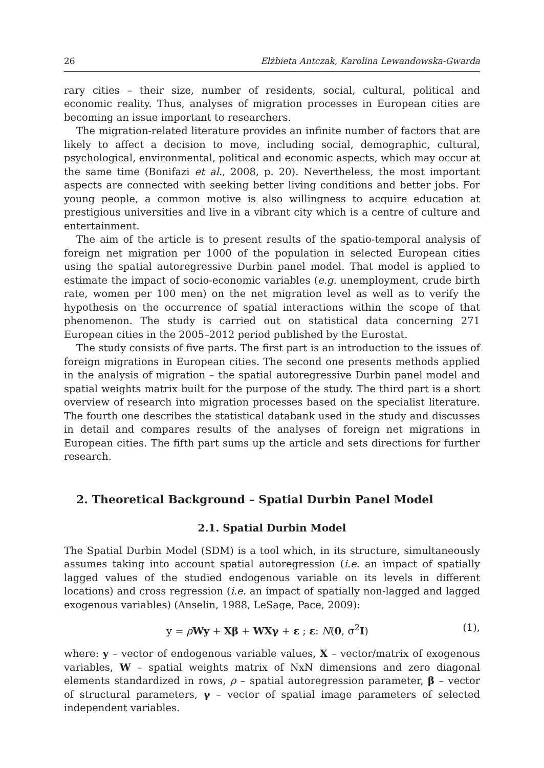26 Elżbieta Antczak, Karolina Lewandowska-Gwarda
rary cities – their size, number of residents, social, cultural, political and economic reality. Thus, analyses of migration processes in European cities are becoming an issue important to researchers.
The migration-related literature provides an infinite number of factors that are likely to affect a decision to move, including social, demographic, cultural, psychological, environmental, political and economic aspects, which may occur at the same time (Bonifazi et al., 2008, p. 20). Nevertheless, the most important aspects are connected with seeking better living conditions and better jobs. For young people, a common motive is also willingness to acquire education at prestigious universities and live in a vibrant city which is a centre of culture and entertainment.
The aim of the article is to present results of the spatio-temporal analysis of foreign net migration per 1000 of the population in selected European cities using the spatial autoregressive Durbin panel model. That model is applied to estimate the impact of socio-economic variables (e.g. unemployment, crude birth rate, women per 100 men) on the net migration level as well as to verify the hypothesis on the occurrence of spatial interactions within the scope of that phenomenon. The study is carried out on statistical data concerning 271 European cities in the 2005–2012 period published by the Eurostat.
The study consists of five parts. The first part is an introduction to the issues of foreign migrations in European cities. The second one presents methods applied in the analysis of migration – the spatial autoregressive Durbin panel model and spatial weights matrix built for the purpose of the study. The third part is a short overview of research into migration processes based on the specialist literature. The fourth one describes the statistical databank used in the study and discusses in detail and compares results of the analyses of foreign net migrations in European cities. The fifth part sums up the article and sets directions for further research.
2. Theoretical Background – Spatial Durbin Panel Model
2.1. Spatial Durbin Model
The Spatial Durbin Model (SDM) is a tool which, in its structure, simultaneously assumes taking into account spatial autoregression (i.e. an impact of spatially lagged values of the studied endogenous variable on its levels in different locations) and cross regression (i.e. an impact of spatially non-lagged and lagged exogenous variables) (Anselin, 1988, LeSage, Pace, 2009):
y = ρWy + Xβ + WXγ + ε ; ε: N(0, σ<sup>2</sup>I) (1),
where: y – vector of endogenous variable values, X – vector/matrix of exogenous variables, W – spatial weights matrix of NxN dimensions and zero diagonal elements standardized in rows, ρ – spatial autoregression parameter, β – vector of structural parameters, γ – vector of spatial image parameters of selected independent variables.